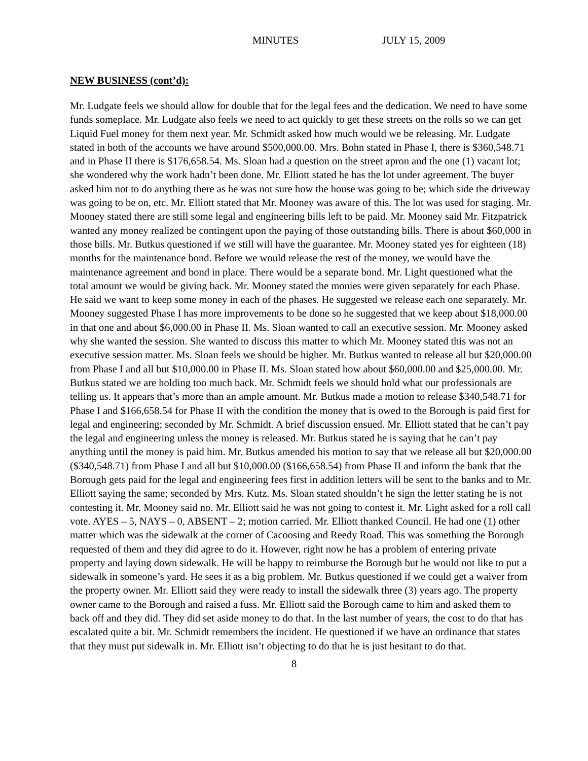MINUTES JULY 15, 2009
NEW BUSINESS (cont’d):
Mr. Ludgate feels we should allow for double that for the legal fees and the dedication. We need to have some funds someplace. Mr. Ludgate also feels we need to act quickly to get these streets on the rolls so we can get Liquid Fuel money for them next year. Mr. Schmidt asked how much would we be releasing. Mr. Ludgate stated in both of the accounts we have around $500,000.00. Mrs. Bohn stated in Phase I, there is $360,548.71 and in Phase II there is $176,658.54. Ms. Sloan had a question on the street apron and the one (1) vacant lot; she wondered why the work hadn’t been done. Mr. Elliott stated he has the lot under agreement. The buyer asked him not to do anything there as he was not sure how the house was going to be; which side the driveway was going to be on, etc. Mr. Elliott stated that Mr. Mooney was aware of this. The lot was used for staging. Mr. Mooney stated there are still some legal and engineering bills left to be paid. Mr. Mooney said Mr. Fitzpatrick wanted any money realized be contingent upon the paying of those outstanding bills. There is about $60,000 in those bills. Mr. Butkus questioned if we still will have the guarantee. Mr. Mooney stated yes for eighteen (18) months for the maintenance bond. Before we would release the rest of the money, we would have the maintenance agreement and bond in place. There would be a separate bond. Mr. Light questioned what the total amount we would be giving back. Mr. Mooney stated the monies were given separately for each Phase. He said we want to keep some money in each of the phases. He suggested we release each one separately. Mr. Mooney suggested Phase I has more improvements to be done so he suggested that we keep about $18,000.00 in that one and about $6,000.00 in Phase II. Ms. Sloan wanted to call an executive session. Mr. Mooney asked why she wanted the session. She wanted to discuss this matter to which Mr. Mooney stated this was not an executive session matter. Ms. Sloan feels we should be higher. Mr. Butkus wanted to release all but $20,000.00 from Phase I and all but $10,000.00 in Phase II. Ms. Sloan stated how about $60,000.00 and $25,000.00. Mr. Butkus stated we are holding too much back. Mr. Schmidt feels we should hold what our professionals are telling us. It appears that’s more than an ample amount. Mr. Butkus made a motion to release $340,548.71 for Phase I and $166,658.54 for Phase II with the condition the money that is owed to the Borough is paid first for legal and engineering; seconded by Mr. Schmidt. A brief discussion ensued. Mr. Elliott stated that he can’t pay the legal and engineering unless the money is released. Mr. Butkus stated he is saying that he can’t pay anything until the money is paid him. Mr. Butkus amended his motion to say that we release all but $20,000.00 ($340,548.71) from Phase I and all but $10,000.00 ($166,658.54) from Phase II and inform the bank that the Borough gets paid for the legal and engineering fees first in addition letters will be sent to the banks and to Mr. Elliott saying the same; seconded by Mrs. Kutz. Ms. Sloan stated shouldn’t he sign the letter stating he is not contesting it. Mr. Mooney said no. Mr. Elliott said he was not going to contest it. Mr. Light asked for a roll call vote. AYES – 5, NAYS – 0, ABSENT – 2; motion carried. Mr. Elliott thanked Council. He had one (1) other matter which was the sidewalk at the corner of Cacoosing and Reedy Road. This was something the Borough requested of them and they did agree to do it. However, right now he has a problem of entering private property and laying down sidewalk. He will be happy to reimburse the Borough but he would not like to put a sidewalk in someone’s yard. He sees it as a big problem. Mr. Butkus questioned if we could get a waiver from the property owner. Mr. Elliott said they were ready to install the sidewalk three (3) years ago. The property owner came to the Borough and raised a fuss. Mr. Elliott said the Borough came to him and asked them to back off and they did. They did set aside money to do that. In the last number of years, the cost to do that has escalated quite a bit. Mr. Schmidt remembers the incident. He questioned if we have an ordinance that states that they must put sidewalk in. Mr. Elliott isn’t objecting to do that he is just hesitant to do that.
8